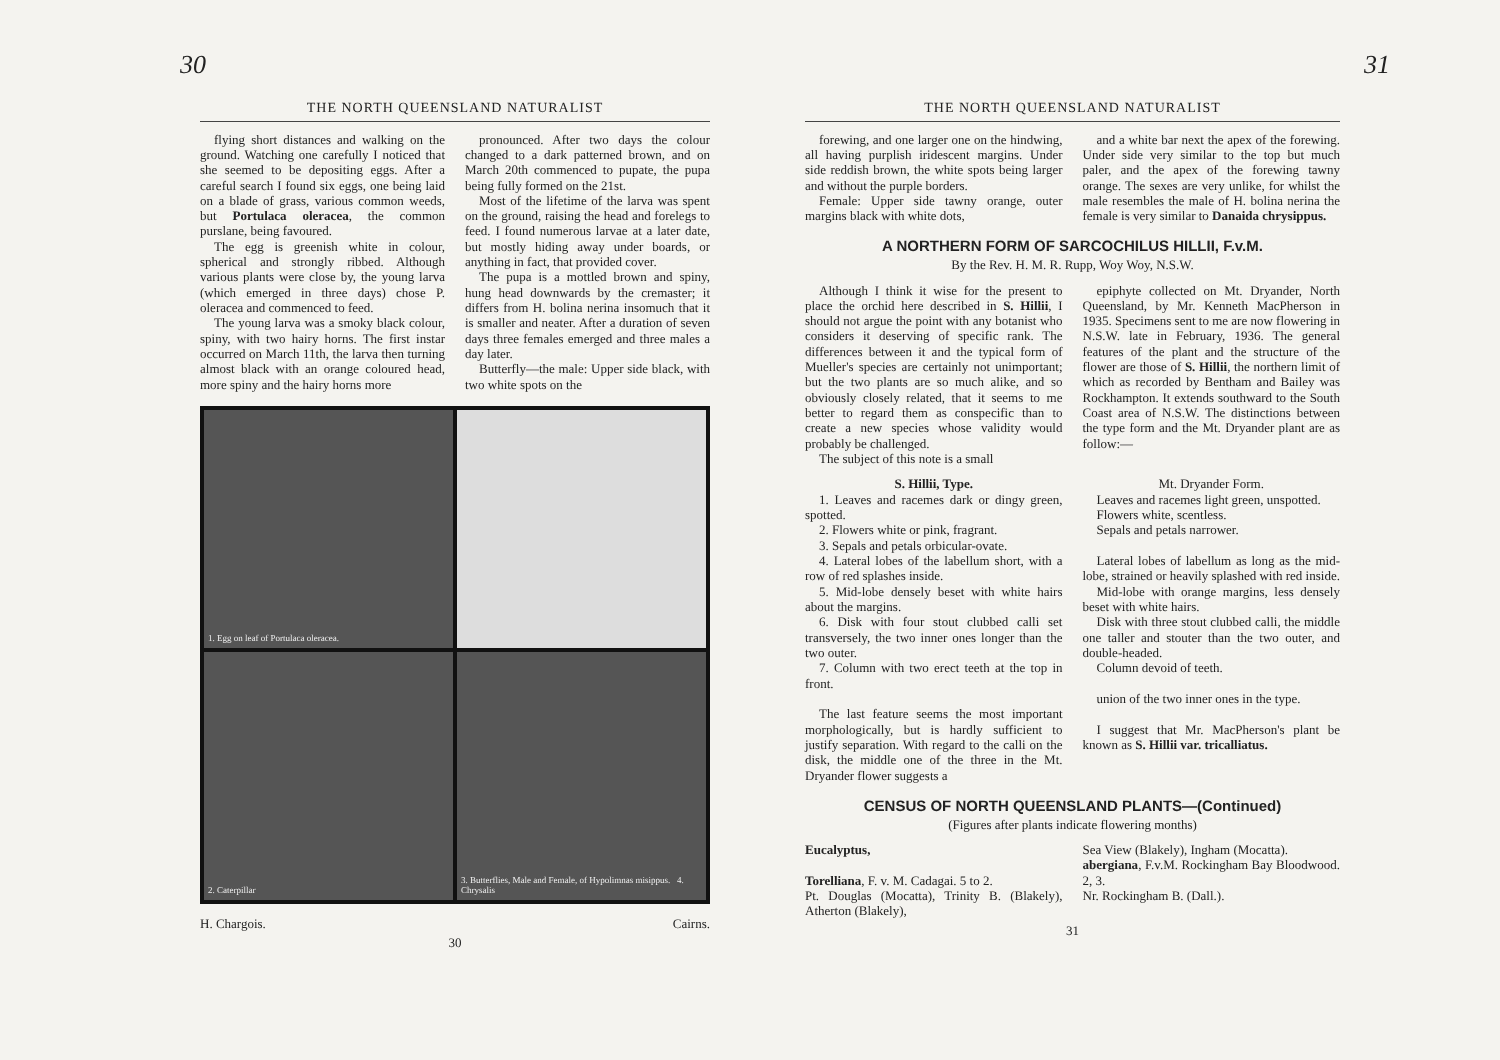30
THE NORTH QUEENSLAND NATURALIST
flying short distances and walking on the ground. Watching one carefully I noticed that she seemed to be depositing eggs. After a careful search I found six eggs, one being laid on a blade of grass, various common weeds, but Portulaca oleracea, the common purslane, being favoured.
The egg is greenish white in colour, spherical and strongly ribbed. Although various plants were close by, the young larva (which emerged in three days) chose P. oleracea and commenced to feed.
The young larva was a smoky black colour, spiny, with two hairy horns. The first instar occurred on March 11th, the larva then turning almost black with an orange coloured head, more spiny and the hairy horns more
pronounced. After two days the colour changed to a dark patterned brown, and on March 20th commenced to pupate, the pupa being fully formed on the 21st.
Most of the lifetime of the larva was spent on the ground, raising the head and forelegs to feed. I found numerous larvae at a later date, but mostly hiding away under boards, or anything in fact, that provided cover.
The pupa is a mottled brown and spiny, hung head downwards by the cremaster; it differs from H. bolina nerina insomuch that it is smaller and neater. After a duration of seven days three females emerged and three males a day later.
Butterfly—the male: Upper side black, with two white spots on the
1. Egg on leaf of Portulaca oleracea.
2. Caterpillar
3. Butterflies, Male and Female, of Hypolimnas misippus. 4. Chrysalis
H. Chargois. Cairns.
30
31
THE NORTH QUEENSLAND NATURALIST
forewing, and one larger one on the hindwing, all having purplish iridescent margins. Under side reddish brown, the white spots being larger and without the purple borders.
Female: Upper side tawny orange, outer margins black with white dots,
and a white bar next the apex of the forewing. Under side very similar to the top but much paler, and the apex of the forewing tawny orange. The sexes are very unlike, for whilst the male resembles the male of H. bolina nerina the female is very similar to Danaida chrysippus.
A NORTHERN FORM OF SARCOCHILUS HILLII, F.v.M.
By the Rev. H. M. R. Rupp, Woy Woy, N.S.W.
Although I think it wise for the present to place the orchid here described in S. Hillii, I should not argue the point with any botanist who considers it deserving of specific rank. The differences between it and the typical form of Mueller's species are certainly not unimportant; but the two plants are so much alike, and so obviously closely related, that it seems to me better to regard them as conspecific than to create a new species whose validity would probably be challenged.
The subject of this note is a small
epiphyte collected on Mt. Dryander, North Queensland, by Mr. Kenneth MacPherson in 1935. Specimens sent to me are now flowering in N.S.W. late in February, 1936. The general features of the plant and the structure of the flower are those of S. Hillii, the northern limit of which as recorded by Bentham and Bailey was Rockhampton. It extends southward to the South Coast area of N.S.W. The distinctions between the type form and the Mt. Dryander plant are as follow:—
S. Hillii, Type.
1. Leaves and racemes dark or dingy green, spotted.
2. Flowers white or pink, fragrant.
3. Sepals and petals orbicular-ovate.
4. Lateral lobes of the labellum short, with a row of red splashes inside.
5. Mid-lobe densely beset with white hairs about the margins.
6. Disk with four stout clubbed calli set transversely, the two inner ones longer than the two outer.
7. Column with two erect teeth at the top in front.
The last feature seems the most important morphologically, but is hardly sufficient to justify separation. With regard to the calli on the disk, the middle one of the three in the Mt. Dryander flower suggests a
Mt. Dryander Form.
Leaves and racemes light green, unspotted.
Flowers white, scentless.
Sepals and petals narrower.
Lateral lobes of labellum as long as the mid-lobe, strained or heavily splashed with red inside.
Mid-lobe with orange margins, less densely beset with white hairs.
Disk with three stout clubbed calli, the middle one taller and stouter than the two outer, and double-headed.
Column devoid of teeth.
union of the two inner ones in the type.
I suggest that Mr. MacPherson's plant be known as S. Hillii var. tricalliatus.
CENSUS OF NORTH QUEENSLAND PLANTS—(Continued)
(Figures after plants indicate flowering months)
Eucalyptus,
Torelliana, F. v. M. Cadagai. 5 to 2.
Pt. Douglas (Mocatta), Trinity B. (Blakely), Atherton (Blakely),
Sea View (Blakely), Ingham (Mocatta).
abergiana, F.v.M. Rockingham Bay Bloodwood. 2, 3.
Nr. Rockingham B. (Dall.).
31